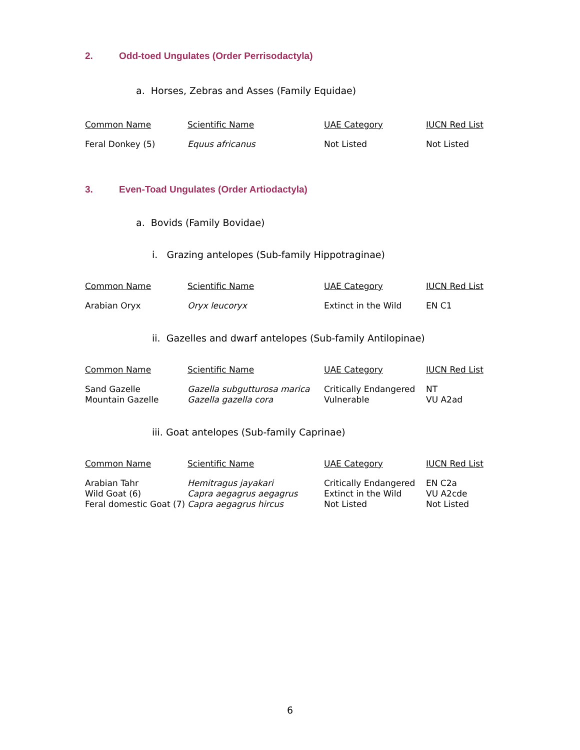2. Odd-toed Ungulates (Order Perrisodactyla)
a. Horses, Zebras and Asses (Family Equidae)
| Common Name | Scientific Name | UAE Category | IUCN Red List |
| --- | --- | --- | --- |
| Feral Donkey (5) | Equus africanus | Not Listed | Not Listed |
3. Even-Toad Ungulates (Order Artiodactyla)
a. Bovids (Family Bovidae)
i. Grazing antelopes (Sub-family Hippotraginae)
| Common Name | Scientific Name | UAE Category | IUCN Red List |
| --- | --- | --- | --- |
| Arabian Oryx | Oryx leucoryx | Extinct in the Wild | EN C1 |
ii. Gazelles and dwarf antelopes (Sub-family Antilopinae)
| Common Name | Scientific Name | UAE Category | IUCN Red List |
| --- | --- | --- | --- |
| Sand Gazelle | Gazella subgutturosa marica | Critically Endangered | NT |
| Mountain Gazelle | Gazella gazella cora | Vulnerable | VU A2ad |
iii. Goat antelopes (Sub-family Caprinae)
| Common Name | Scientific Name | UAE Category | IUCN Red List |
| --- | --- | --- | --- |
| Arabian Tahr | Hemitragus jayakari | Critically Endangered | EN C2a |
| Wild Goat (6) | Capra aegagrus aegagrus | Extinct in the Wild | VU A2cde |
| Feral domestic Goat (7) | Capra aegagrus hircus | Not Listed | Not Listed |
6